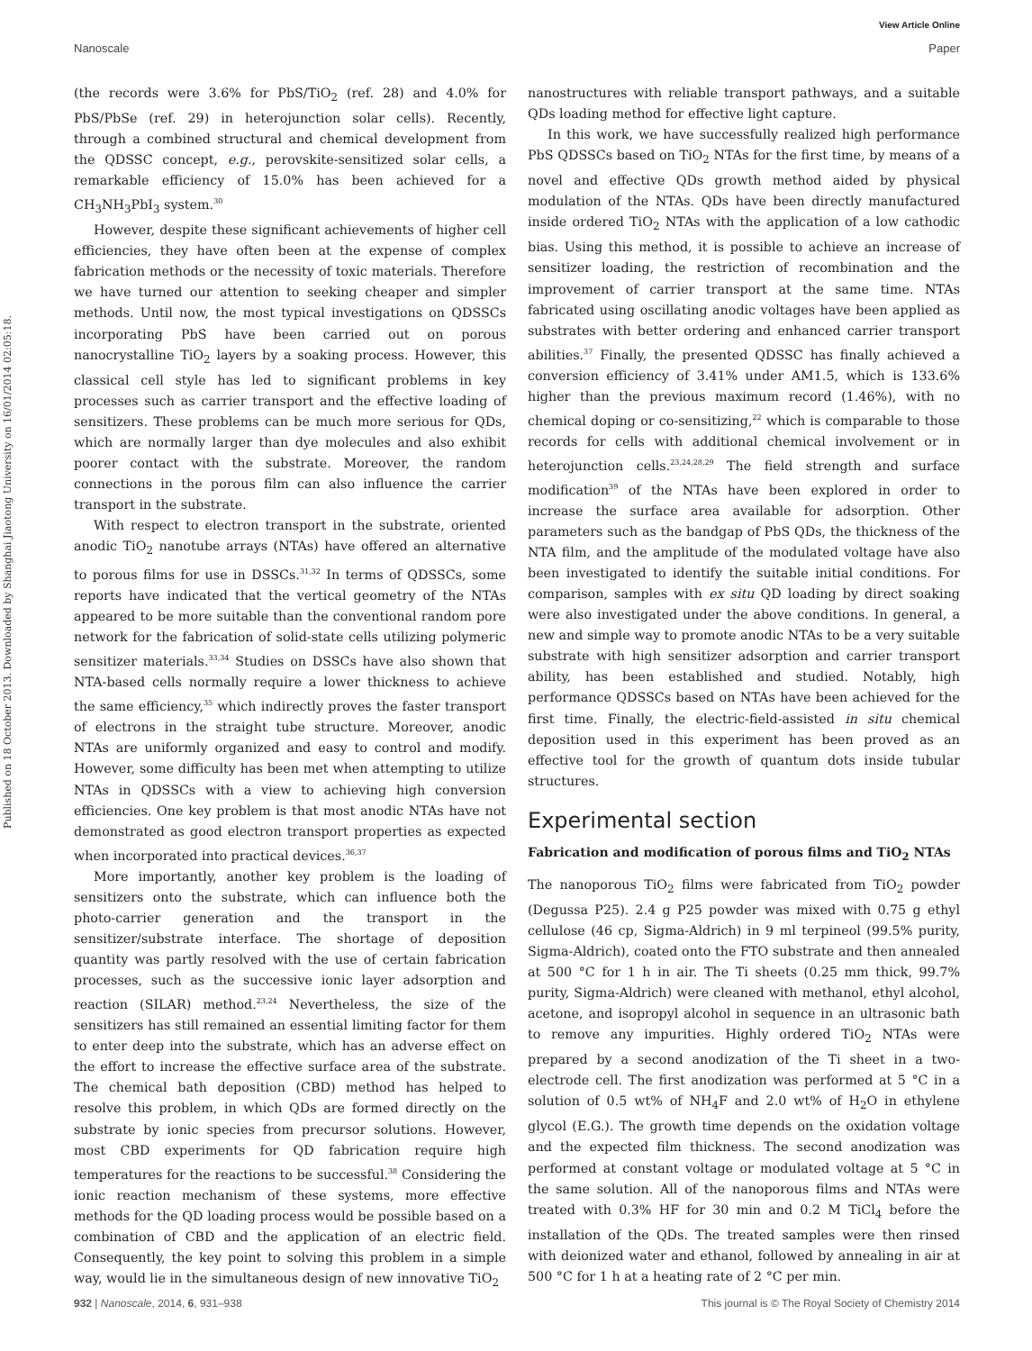View Article Online
Nanoscale Paper
Published on 18 October 2013. Downloaded by Shanghai Jiaotong University on 16/01/2014 02:05:18.
(the records were 3.6% for PbS/TiO<sub>2</sub> (ref. 28) and 4.0% for PbS/PbSe (ref. 29) in heterojunction solar cells). Recently, through a combined structural and chemical development from the QDSSC concept, e.g., perovskite-sensitized solar cells, a remarkable efficiency of 15.0% has been achieved for a CH<sub>3</sub>NH<sub>3</sub>PbI<sub>3</sub> system.<sup>30</sup>
However, despite these significant achievements of higher cell efficiencies, they have often been at the expense of complex fabrication methods or the necessity of toxic materials. Therefore we have turned our attention to seeking cheaper and simpler methods. Until now, the most typical investigations on QDSSCs incorporating PbS have been carried out on porous nanocrystalline TiO<sub>2</sub> layers by a soaking process. However, this classical cell style has led to significant problems in key processes such as carrier transport and the effective loading of sensitizers. These problems can be much more serious for QDs, which are normally larger than dye molecules and also exhibit poorer contact with the substrate. Moreover, the random connections in the porous film can also influence the carrier transport in the substrate.
With respect to electron transport in the substrate, oriented anodic TiO<sub>2</sub> nanotube arrays (NTAs) have offered an alternative to porous films for use in DSSCs.<sup>31,32</sup> In terms of QDSSCs, some reports have indicated that the vertical geometry of the NTAs appeared to be more suitable than the conventional random pore network for the fabrication of solid-state cells utilizing polymeric sensitizer materials.<sup>33,34</sup> Studies on DSSCs have also shown that NTA-based cells normally require a lower thickness to achieve the same efficiency,<sup>35</sup> which indirectly proves the faster transport of electrons in the straight tube structure. Moreover, anodic NTAs are uniformly organized and easy to control and modify. However, some difficulty has been met when attempting to utilize NTAs in QDSSCs with a view to achieving high conversion efficiencies. One key problem is that most anodic NTAs have not demonstrated as good electron transport properties as expected when incorporated into practical devices.<sup>36,37</sup>
More importantly, another key problem is the loading of sensitizers onto the substrate, which can influence both the photo-carrier generation and the transport in the sensitizer/substrate interface. The shortage of deposition quantity was partly resolved with the use of certain fabrication processes, such as the successive ionic layer adsorption and reaction (SILAR) method.<sup>23,24</sup> Nevertheless, the size of the sensitizers has still remained an essential limiting factor for them to enter deep into the substrate, which has an adverse effect on the effort to increase the effective surface area of the substrate. The chemical bath deposition (CBD) method has helped to resolve this problem, in which QDs are formed directly on the substrate by ionic species from precursor solutions. However, most CBD experiments for QD fabrication require high temperatures for the reactions to be successful.<sup>38</sup> Considering the ionic reaction mechanism of these systems, more effective methods for the QD loading process would be possible based on a combination of CBD and the application of an electric field. Consequently, the key point to solving this problem in a simple way, would lie in the simultaneous design of new innovative TiO<sub>2</sub>
nanostructures with reliable transport pathways, and a suitable QDs loading method for effective light capture.
In this work, we have successfully realized high performance PbS QDSSCs based on TiO<sub>2</sub> NTAs for the first time, by means of a novel and effective QDs growth method aided by physical modulation of the NTAs. QDs have been directly manufactured inside ordered TiO<sub>2</sub> NTAs with the application of a low cathodic bias. Using this method, it is possible to achieve an increase of sensitizer loading, the restriction of recombination and the improvement of carrier transport at the same time. NTAs fabricated using oscillating anodic voltages have been applied as substrates with better ordering and enhanced carrier transport abilities.<sup>37</sup> Finally, the presented QDSSC has finally achieved a conversion efficiency of 3.41% under AM1.5, which is 133.6% higher than the previous maximum record (1.46%), with no chemical doping or co-sensitizing,<sup>22</sup> which is comparable to those records for cells with additional chemical involvement or in heterojunction cells.<sup>23,24,28,29</sup> The field strength and surface modification<sup>39</sup> of the NTAs have been explored in order to increase the surface area available for adsorption. Other parameters such as the bandgap of PbS QDs, the thickness of the NTA film, and the amplitude of the modulated voltage have also been investigated to identify the suitable initial conditions. For comparison, samples with ex situ QD loading by direct soaking were also investigated under the above conditions. In general, a new and simple way to promote anodic NTAs to be a very suitable substrate with high sensitizer adsorption and carrier transport ability, has been established and studied. Notably, high performance QDSSCs based on NTAs have been achieved for the first time. Finally, the electric-field-assisted in situ chemical deposition used in this experiment has been proved as an effective tool for the growth of quantum dots inside tubular structures.
Experimental section
Fabrication and modification of porous films and TiO<sub>2</sub> NTAs
The nanoporous TiO<sub>2</sub> films were fabricated from TiO<sub>2</sub> powder (Degussa P25). 2.4 g P25 powder was mixed with 0.75 g ethyl cellulose (46 cp, Sigma-Aldrich) in 9 ml terpineol (99.5% purity, Sigma-Aldrich), coated onto the FTO substrate and then annealed at 500 °C for 1 h in air. The Ti sheets (0.25 mm thick, 99.7% purity, Sigma-Aldrich) were cleaned with methanol, ethyl alcohol, acetone, and isopropyl alcohol in sequence in an ultrasonic bath to remove any impurities. Highly ordered TiO<sub>2</sub> NTAs were prepared by a second anodization of the Ti sheet in a two-electrode cell. The first anodization was performed at 5 °C in a solution of 0.5 wt% of NH<sub>4</sub>F and 2.0 wt% of H<sub>2</sub>O in ethylene glycol (E.G.). The growth time depends on the oxidation voltage and the expected film thickness. The second anodization was performed at constant voltage or modulated voltage at 5 °C in the same solution. All of the nanoporous films and NTAs were treated with 0.3% HF for 30 min and 0.2 M TiCl<sub>4</sub> before the installation of the QDs. The treated samples were then rinsed with deionized water and ethanol, followed by annealing in air at 500 °C for 1 h at a heating rate of 2 °C per min.
932 | Nanoscale, 2014, 6, 931–938 This journal is © The Royal Society of Chemistry 2014